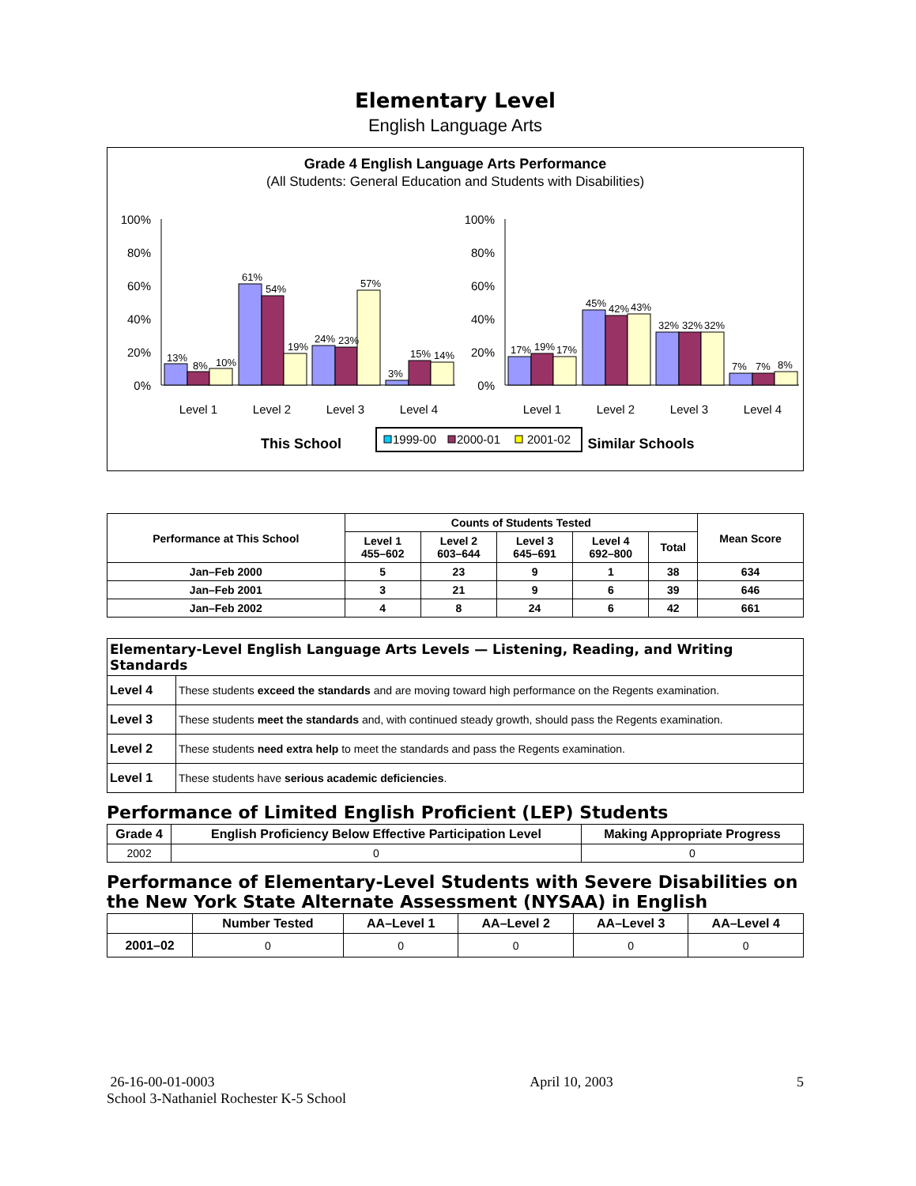Elementary Level
English Language Arts
Grade 4 English Language Arts Performance
(All Students: General Education and Students with Disabilities)
100%
80%
60%
40%
20%
0%
13%
8%
10%
61%
54%
19%
24%
23%
57%
3%
15%
14%
Level 1
Level 2
Level 3
Level 4
This School
100%
80%
60%
40%
20%
0%
17%
19%
17%
45%
42%
43%
32%
32%
32%
7%
7%
8%
Level 1
Level 2
Level 3
Level 4
Similar Schools
1999-00
2000-01
2001-02
| Performance at This School | Counts of Students Tested | | | | | Mean Score |
| --- | --- | --- | --- | --- | --- | --- |
| | Level 1 455–602 | Level 2 603–644 | Level 3 645–691 | Level 4 692–800 | Total | |
| Jan–Feb 2000 | 5 | 23 | 9 | 1 | 38 | 634 |
| Jan–Feb 2001 | 3 | 21 | 9 | 6 | 39 | 646 |
| Jan–Feb 2002 | 4 | 8 | 24 | 6 | 42 | 661 |
| Elementary-Level English Language Arts Levels — Listening, Reading, and Writing Standards | |
| --- | --- |
| Level 4 | These students exceed the standards and are moving toward high performance on the Regents examination. |
| Level 3 | These students meet the standards and, with continued steady growth, should pass the Regents examination. |
| Level 2 | These students need extra help to meet the standards and pass the Regents examination. |
| Level 1 | These students have serious academic deficiencies . |
Performance of Limited English Proficient (LEP) Students
| Grade 4 | English Proficiency Below Effective Participation Level | Making Appropriate Progress |
| --- | --- | --- |
| 2002 | 0 | 0 |
Performance of Elementary-Level Students with Severe Disabilities on the New York State Alternate Assessment (NYSAA) in English
| | Number Tested | AA–Level 1 | AA–Level 2 | AA–Level 3 | AA–Level 4 |
| --- | --- | --- | --- | --- | --- |
| 2001–02 | 0 | 0 | 0 | 0 | 0 |
26-16-00-01-0003
School 3-Nathaniel Rochester K-5 School
April 10, 2003 5